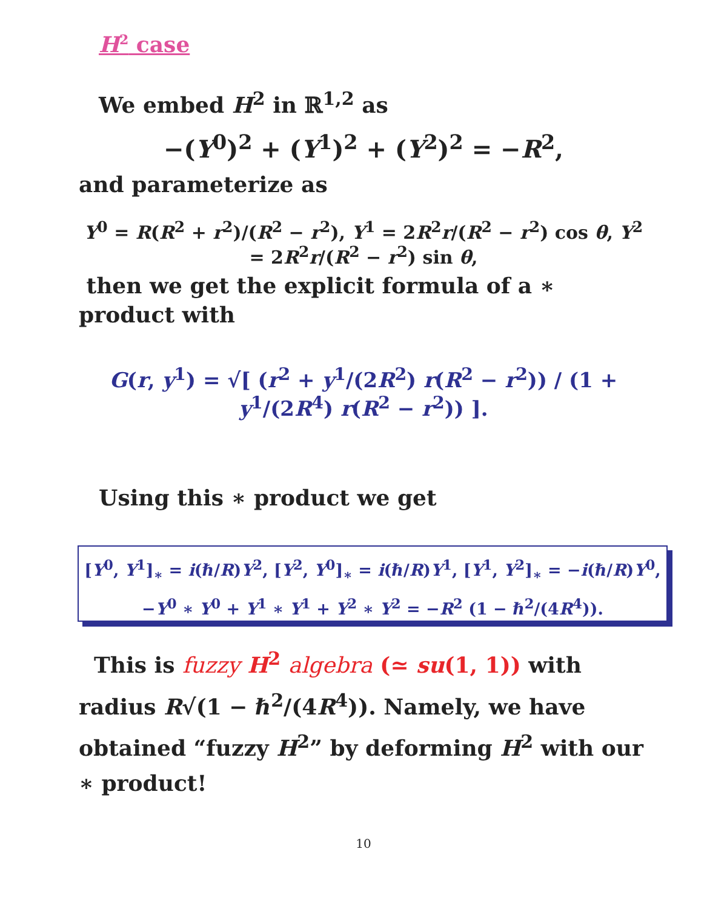H<sup>2</sup> case
We embed H<sup>2</sup> in ℝ<sup>1,2</sup> as
−(Y<sup>0</sup>)<sup>2</sup> + (Y<sup>1</sup>)<sup>2</sup> + (Y<sup>2</sup>)<sup>2</sup> = −R<sup>2</sup>,
and parameterize as
Y<sup>0</sup> = R(R<sup>2</sup> + r<sup>2</sup>)/(R<sup>2</sup> − r<sup>2</sup>), Y<sup>1</sup> = 2R<sup>2</sup>r/(R<sup>2</sup> − r<sup>2</sup>) cos θ, Y<sup>2</sup> = 2R<sup>2</sup>r/(R<sup>2</sup> − r<sup>2</sup>) sin θ,
then we get the explicit formula of a ∗ product with
G(r, y<sup>1</sup>) = √[ (r<sup>2</sup> + y<sup>1</sup>/(2R<sup>2</sup>) r(R<sup>2</sup> − r<sup>2</sup>)) / (1 + y<sup>1</sup>/(2R<sup>4</sup>) r(R<sup>2</sup> − r<sup>2</sup>)) ].
Using this ∗ product we get
[Y<sup>0</sup>, Y<sup>1</sup>]<sub>∗</sub> = i(ℏ/R)Y<sup>2</sup>, [Y<sup>2</sup>, Y<sup>0</sup>]<sub>∗</sub> = i(ℏ/R)Y<sup>1</sup>, [Y<sup>1</sup>, Y<sup>2</sup>]<sub>∗</sub> = −i(ℏ/R)Y<sup>0</sup>,
−Y<sup>0</sup> ∗ Y<sup>0</sup> + Y<sup>1</sup> ∗ Y<sup>1</sup> + Y<sup>2</sup> ∗ Y<sup>2</sup> = −R<sup>2</sup> (1 − ℏ<sup>2</sup>/(4R<sup>4</sup>)).
This is fuzzy H<sup>2</sup> algebra (≃ su(1, 1)) with radius R√(1 − ℏ<sup>2</sup>/(4R<sup>4</sup>)). Namely, we have obtained “fuzzy H<sup>2</sup>” by deforming H<sup>2</sup> with our ∗ product!
10